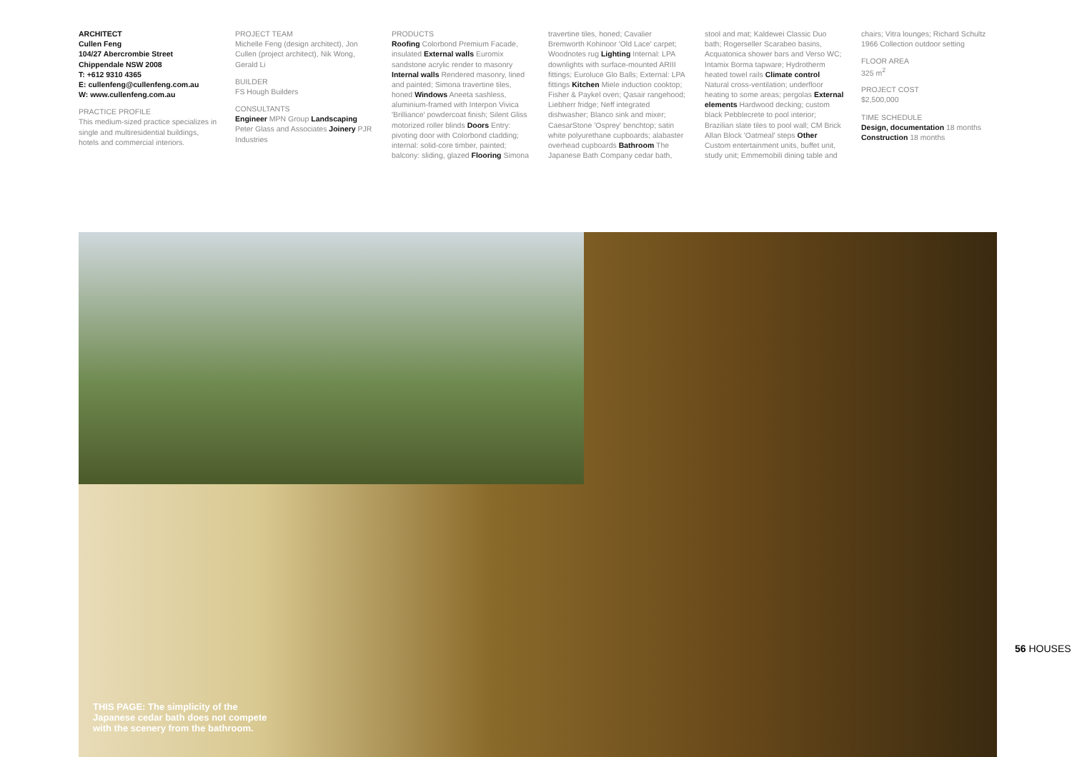ARCHITECT
Cullen Feng
104/27 Abercrombie Street
Chippendale NSW 2008
T: +612 9310 4365
E: cullenfeng@cullenfeng.com.au
W: www.cullenfeng.com.au
PRACTICE PROFILE
This medium-sized practice specializes in single and multiresidential buildings, hotels and commercial interiors.
PROJECT TEAM
Michelle Feng (design architect), Jon Cullen (project architect), Nik Wong, Gerald Li
BUILDER
FS Hough Builders
CONSULTANTS
Engineer MPN Group Landscaping Peter Glass and Associates Joinery PJR Industries
PRODUCTS
Roofing Colorbond Premium Facade, insulated External walls Euromix sandstone acrylic render to masonry Internal walls Rendered masonry, lined and painted; Simona travertine tiles, honed Windows Aneeta sashless, aluminium-framed with Interpon Vivica 'Brilliance' powdercoat finish; Silent Gliss motorized roller blinds Doors Entry: pivoting door with Colorbond cladding; internal: solid-core timber, painted; balcony: sliding, glazed Flooring Simona travertine tiles, honed; Cavalier Bremworth Kohinoor 'Old Lace' carpet; Woodnotes rug Lighting Internal: LPA downlights with surface-mounted ARIII fittings; Euroluce Glo Balls; External: LPA fittings Kitchen Miele induction cooktop; Fisher & Paykel oven; Qasair rangehood; Liebherr fridge; Neff integrated dishwasher; Blanco sink and mixer; CaesarStone 'Osprey' benchtop; satin white polyurethane cupboards; alabaster overhead cupboards Bathroom The Japanese Bath Company cedar bath, stool and mat; Kaldewei Classic Duo bath; Rogerseller Scarabeo basins, Acquatonica shower bars and Verso WC; Intamix Borma tapware; Hydrotherm heated towel rails Climate control Natural cross-ventilation; underfloor heating to some areas; pergolas External elements Hardwood decking; custom black Pebblecrete to pool interior; Brazilian slate tiles to pool wall; CM Brick Allan Block 'Oatmeal' steps Other Custom entertainment units, buffet unit, study unit; Emmemobili dining table and chairs; Vitra lounges; Richard Schultz 1966 Collection outdoor setting
FLOOR AREA
325 m<sup>2</sup>
PROJECT COST
$2,500,000
TIME SCHEDULE
Design, documentation 18 months
Construction 18 months
THIS PAGE: The simplicity of the Japanese cedar bath does not compete with the scenery from the bathroom.
56 HOUSES